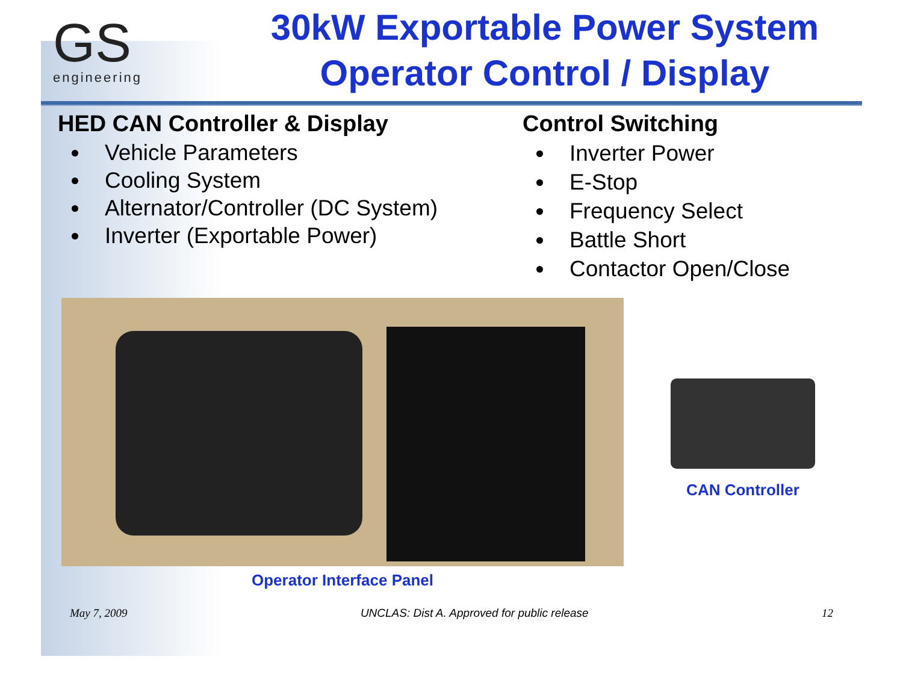GS
engineering
30kW Exportable Power System
Operator Control / Display
HED CAN Controller & Display
Vehicle Parameters
Cooling System
Alternator/Controller (DC System)
Inverter (Exportable Power)
Control Switching
Inverter Power
E-Stop
Frequency Select
Battle Short
Contactor Open/Close
Operator Interface Panel
CAN Controller
May 7, 2009 UNCLAS: Dist A. Approved for public release 12